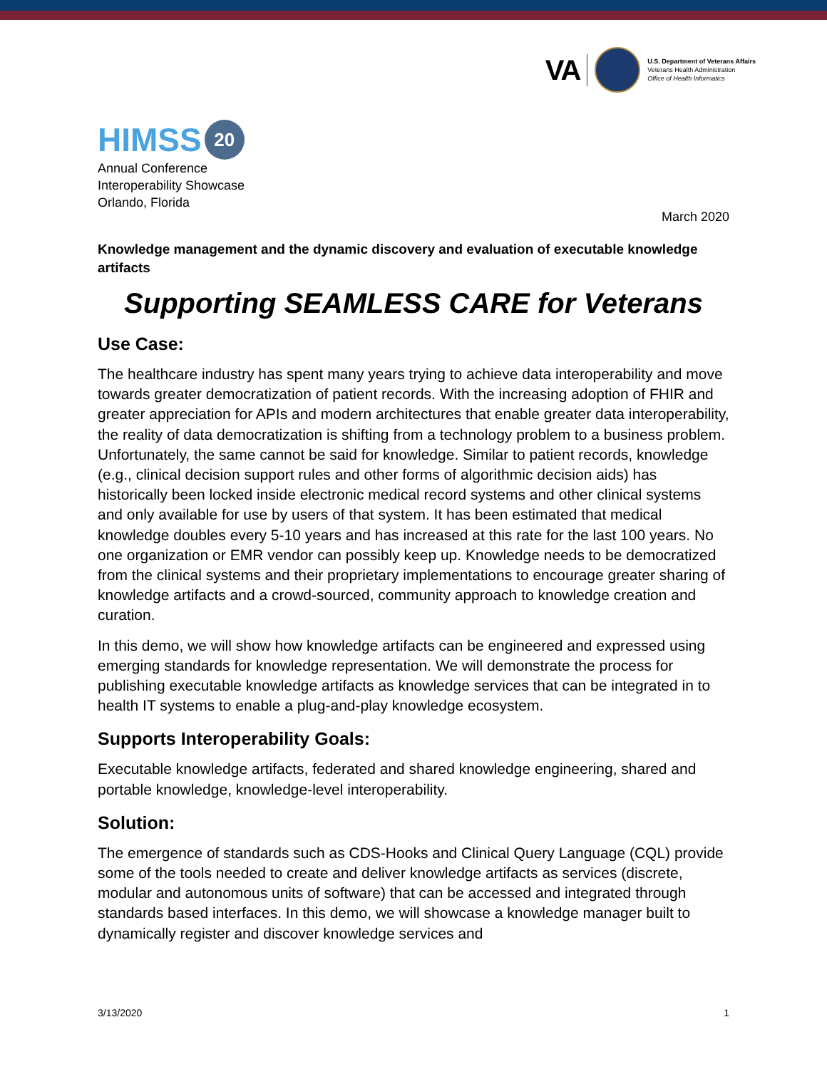VA
U.S. Department of Veterans Affairs
Veterans Health Administration
Office of Health Informatics
HIMSS 20
Annual Conference
Interoperability Showcase
Orlando, Florida
March 2020
Knowledge management and the dynamic discovery and evaluation of executable knowledge artifacts
Supporting SEAMLESS CARE for Veterans
Use Case:
The healthcare industry has spent many years trying to achieve data interoperability and move towards greater democratization of patient records. With the increasing adoption of FHIR and greater appreciation for APIs and modern architectures that enable greater data interoperability, the reality of data democratization is shifting from a technology problem to a business problem. Unfortunately, the same cannot be said for knowledge. Similar to patient records, knowledge (e.g., clinical decision support rules and other forms of algorithmic decision aids) has historically been locked inside electronic medical record systems and other clinical systems and only available for use by users of that system. It has been estimated that medical knowledge doubles every 5-10 years and has increased at this rate for the last 100 years. No one organization or EMR vendor can possibly keep up. Knowledge needs to be democratized from the clinical systems and their proprietary implementations to encourage greater sharing of knowledge artifacts and a crowd-sourced, community approach to knowledge creation and curation.
In this demo, we will show how knowledge artifacts can be engineered and expressed using emerging standards for knowledge representation. We will demonstrate the process for publishing executable knowledge artifacts as knowledge services that can be integrated in to health IT systems to enable a plug-and-play knowledge ecosystem.
Supports Interoperability Goals:
Executable knowledge artifacts, federated and shared knowledge engineering, shared and portable knowledge, knowledge-level interoperability.
Solution:
The emergence of standards such as CDS-Hooks and Clinical Query Language (CQL) provide some of the tools needed to create and deliver knowledge artifacts as services (discrete, modular and autonomous units of software) that can be accessed and integrated through standards based interfaces. In this demo, we will showcase a knowledge manager built to dynamically register and discover knowledge services and
3/13/2020 1